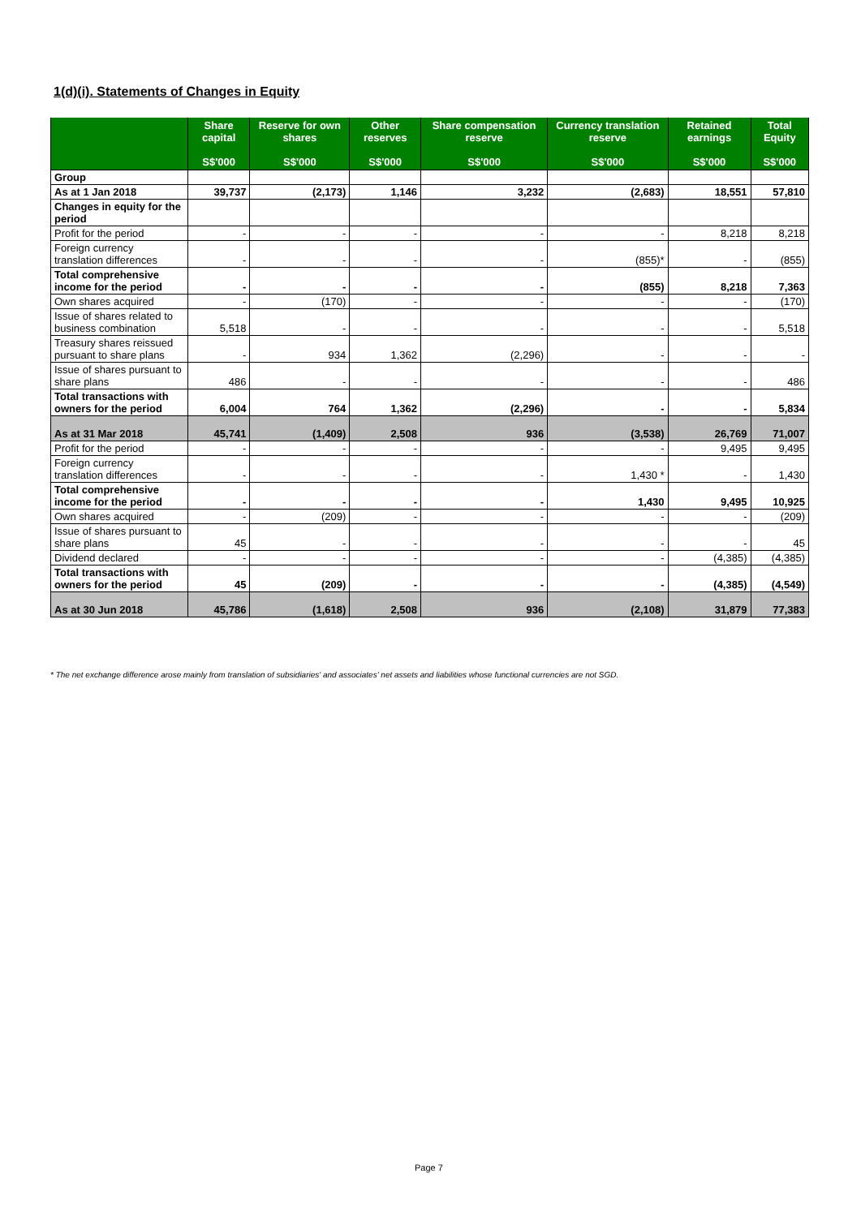1(d)(i). Statements of Changes in Equity
| | Share capital S$'000 | Reserve for own shares S$'000 | Other reserves S$'000 | Share compensation reserve S$'000 | Currency translation reserve S$'000 | Retained earnings S$'000 | Total Equity S$'000 |
| --- | --- | --- | --- | --- | --- | --- | --- |
| Group | | | | | | | |
| As at 1 Jan 2018 | 39,737 | (2,173) | 1,146 | 3,232 | (2,683) | 18,551 | 57,810 |
| Changes in equity for the period | | | | | | | |
| Profit for the period | - | - | - | - | - | 8,218 | 8,218 |
| Foreign currency translation differences | - | - | - | - | (855)* | - | (855) |
| Total comprehensive income for the period | - | - | - | - | (855) | 8,218 | 7,363 |
| Own shares acquired | - | (170) | - | - | - | - | (170) |
| Issue of shares related to business combination | 5,518 | - | - | - | - | - | 5,518 |
| Treasury shares reissued pursuant to share plans | - | 934 | 1,362 | (2,296) | - | - | - |
| Issue of shares pursuant to share plans | 486 | - | - | - | - | - | 486 |
| Total transactions with owners for the period | 6,004 | 764 | 1,362 | (2,296) | - | - | 5,834 |
| As at 31 Mar 2018 | 45,741 | (1,409) | 2,508 | 936 | (3,538) | 26,769 | 71,007 |
| Profit for the period | - | - | - | - | - | 9,495 | 9,495 |
| Foreign currency translation differences | - | - | - | - | 1,430 * | - | 1,430 |
| Total comprehensive income for the period | - | - | - | - | 1,430 | 9,495 | 10,925 |
| Own shares acquired | - | (209) | - | - | - | - | (209) |
| Issue of shares pursuant to share plans | 45 | - | - | - | - | - | 45 |
| Dividend declared | - | - | - | - | - | (4,385) | (4,385) |
| Total transactions with owners for the period | 45 | (209) | - | - | - | (4,385) | (4,549) |
| As at 30 Jun 2018 | 45,786 | (1,618) | 2,508 | 936 | (2,108) | 31,879 | 77,383 |
* The net exchange difference arose mainly from translation of subsidiaries' and associates' net assets and liabilities whose functional currencies are not SGD.
Page 7